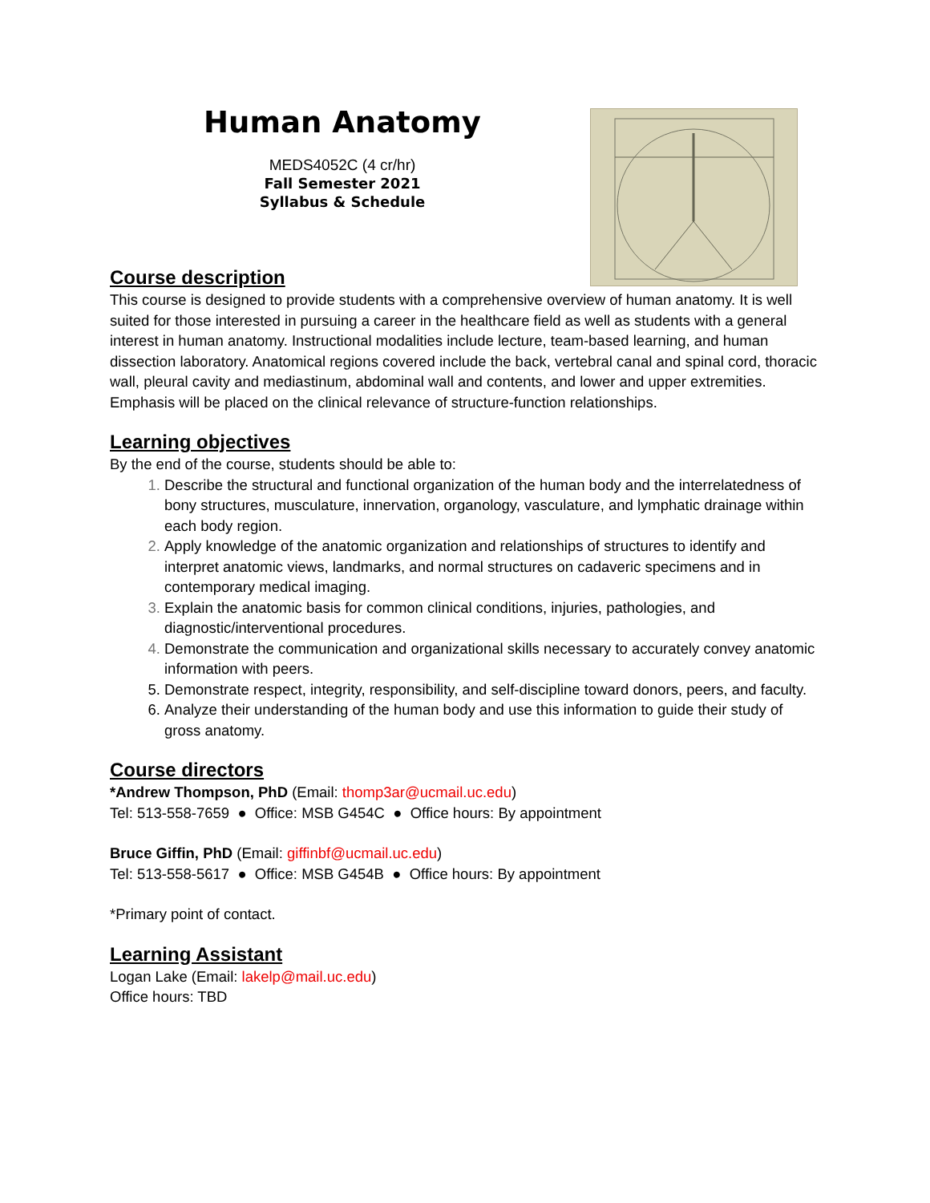Human Anatomy
MEDS4052C (4 cr/hr)
Fall Semester 2021
Syllabus & Schedule
Course description
This course is designed to provide students with a comprehensive overview of human anatomy. It is well suited for those interested in pursuing a career in the healthcare field as well as students with a general interest in human anatomy. Instructional modalities include lecture, team-based learning, and human dissection laboratory. Anatomical regions covered include the back, vertebral canal and spinal cord, thoracic wall, pleural cavity and mediastinum, abdominal wall and contents, and lower and upper extremities. Emphasis will be placed on the clinical relevance of structure-function relationships.
Learning objectives
By the end of the course, students should be able to:
Describe the structural and functional organization of the human body and the interrelatedness of bony structures, musculature, innervation, organology, vasculature, and lymphatic drainage within each body region.
Apply knowledge of the anatomic organization and relationships of structures to identify and interpret anatomic views, landmarks, and normal structures on cadaveric specimens and in contemporary medical imaging.
Explain the anatomic basis for common clinical conditions, injuries, pathologies, and diagnostic/interventional procedures.
Demonstrate the communication and organizational skills necessary to accurately convey anatomic information with peers.
Demonstrate respect, integrity, responsibility, and self-discipline toward donors, peers, and faculty.
Analyze their understanding of the human body and use this information to guide their study of gross anatomy.
Course directors
*Andrew Thompson, PhD (Email: thomp3ar@ucmail.uc.edu)
Tel: 513-558-7659 ● Office: MSB G454C ● Office hours: By appointment
Bruce Giffin, PhD (Email: giffinbf@ucmail.uc.edu)
Tel: 513-558-5617 ● Office: MSB G454B ● Office hours: By appointment
*Primary point of contact.
Learning Assistant
Logan Lake (Email: lakelp@mail.uc.edu)
Office hours: TBD